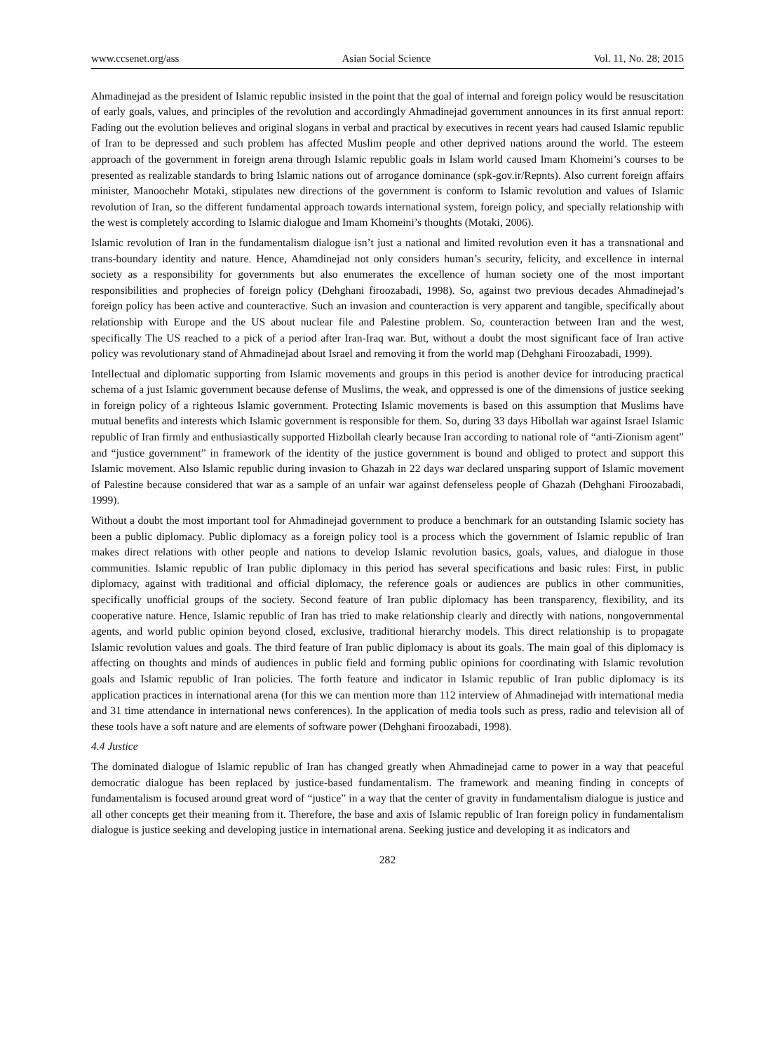www.ccsenet.org/ass Asian Social Science Vol. 11, No. 28; 2015
Ahmadinejad as the president of Islamic republic insisted in the point that the goal of internal and foreign policy would be resuscitation of early goals, values, and principles of the revolution and accordingly Ahmadinejad government announces in its first annual report: Fading out the evolution believes and original slogans in verbal and practical by executives in recent years had caused Islamic republic of Iran to be depressed and such problem has affected Muslim people and other deprived nations around the world. The esteem approach of the government in foreign arena through Islamic republic goals in Islam world caused Imam Khomeini’s courses to be presented as realizable standards to bring Islamic nations out of arrogance dominance (spk-gov.ir/Repnts). Also current foreign affairs minister, Manoochehr Motaki, stipulates new directions of the government is conform to Islamic revolution and values of Islamic revolution of Iran, so the different fundamental approach towards international system, foreign policy, and specially relationship with the west is completely according to Islamic dialogue and Imam Khomeini’s thoughts (Motaki, 2006).
Islamic revolution of Iran in the fundamentalism dialogue isn’t just a national and limited revolution even it has a transnational and trans-boundary identity and nature. Hence, Ahamdinejad not only considers human’s security, felicity, and excellence in internal society as a responsibility for governments but also enumerates the excellence of human society one of the most important responsibilities and prophecies of foreign policy (Dehghani firoozabadi, 1998). So, against two previous decades Ahmadinejad’s foreign policy has been active and counteractive. Such an invasion and counteraction is very apparent and tangible, specifically about relationship with Europe and the US about nuclear file and Palestine problem. So, counteraction between Iran and the west, specifically The US reached to a pick of a period after Iran-Iraq war. But, without a doubt the most significant face of Iran active policy was revolutionary stand of Ahmadinejad about Israel and removing it from the world map (Dehghani Firoozabadi, 1999).
Intellectual and diplomatic supporting from Islamic movements and groups in this period is another device for introducing practical schema of a just Islamic government because defense of Muslims, the weak, and oppressed is one of the dimensions of justice seeking in foreign policy of a righteous Islamic government. Protecting Islamic movements is based on this assumption that Muslims have mutual benefits and interests which Islamic government is responsible for them. So, during 33 days Hibollah war against Israel Islamic republic of Iran firmly and enthusiastically supported Hizbollah clearly because Iran according to national role of “anti-Zionism agent” and “justice government” in framework of the identity of the justice government is bound and obliged to protect and support this Islamic movement. Also Islamic republic during invasion to Ghazah in 22 days war declared unsparing support of Islamic movement of Palestine because considered that war as a sample of an unfair war against defenseless people of Ghazah (Dehghani Firoozabadi, 1999).
Without a doubt the most important tool for Ahmadinejad government to produce a benchmark for an outstanding Islamic society has been a public diplomacy. Public diplomacy as a foreign policy tool is a process which the government of Islamic republic of Iran makes direct relations with other people and nations to develop Islamic revolution basics, goals, values, and dialogue in those communities. Islamic republic of Iran public diplomacy in this period has several specifications and basic rules: First, in public diplomacy, against with traditional and official diplomacy, the reference goals or audiences are publics in other communities, specifically unofficial groups of the society. Second feature of Iran public diplomacy has been transparency, flexibility, and its cooperative nature. Hence, Islamic republic of Iran has tried to make relationship clearly and directly with nations, nongovernmental agents, and world public opinion beyond closed, exclusive, traditional hierarchy models. This direct relationship is to propagate Islamic revolution values and goals. The third feature of Iran public diplomacy is about its goals. The main goal of this diplomacy is affecting on thoughts and minds of audiences in public field and forming public opinions for coordinating with Islamic revolution goals and Islamic republic of Iran policies. The forth feature and indicator in Islamic republic of Iran public diplomacy is its application practices in international arena (for this we can mention more than 112 interview of Ahmadinejad with international media and 31 time attendance in international news conferences). In the application of media tools such as press, radio and television all of these tools have a soft nature and are elements of software power (Dehghani firoozabadi, 1998).
4.4 Justice
The dominated dialogue of Islamic republic of Iran has changed greatly when Ahmadinejad came to power in a way that peaceful democratic dialogue has been replaced by justice-based fundamentalism. The framework and meaning finding in concepts of fundamentalism is focused around great word of “justice” in a way that the center of gravity in fundamentalism dialogue is justice and all other concepts get their meaning from it. Therefore, the base and axis of Islamic republic of Iran foreign policy in fundamentalism dialogue is justice seeking and developing justice in international arena. Seeking justice and developing it as indicators and
282